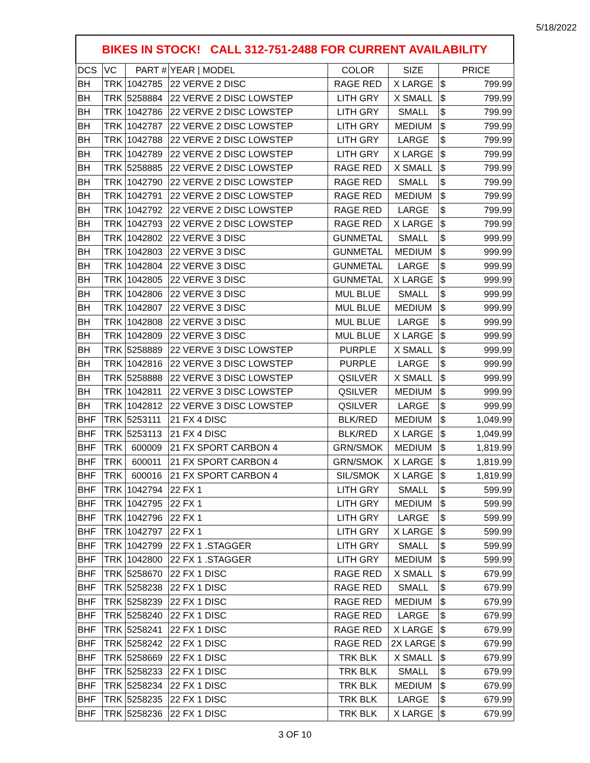5/18/2022
| BIKES IN STOCK! CALL 312-751-2488 FOR CURRENT AVAILABILITY | | | | | | | |
| DCS | VC | PART # | YEAR / MODEL | COLOR | SIZE | PRICE | |
| BH | TRK | 1042785 | 22 VERVE 2 DISC | RAGE RED | X LARGE | $ | 799.99 |
| BH | TRK | 5258884 | 22 VERVE 2 DISC LOWSTEP | LITH GRY | X SMALL | $ | 799.99 |
| BH | TRK | 1042786 | 22 VERVE 2 DISC LOWSTEP | LITH GRY | SMALL | $ | 799.99 |
| BH | TRK | 1042787 | 22 VERVE 2 DISC LOWSTEP | LITH GRY | MEDIUM | $ | 799.99 |
| BH | TRK | 1042788 | 22 VERVE 2 DISC LOWSTEP | LITH GRY | LARGE | $ | 799.99 |
| BH | TRK | 1042789 | 22 VERVE 2 DISC LOWSTEP | LITH GRY | X LARGE | $ | 799.99 |
| BH | TRK | 5258885 | 22 VERVE 2 DISC LOWSTEP | RAGE RED | X SMALL | $ | 799.99 |
| BH | TRK | 1042790 | 22 VERVE 2 DISC LOWSTEP | RAGE RED | SMALL | $ | 799.99 |
| BH | TRK | 1042791 | 22 VERVE 2 DISC LOWSTEP | RAGE RED | MEDIUM | $ | 799.99 |
| BH | TRK | 1042792 | 22 VERVE 2 DISC LOWSTEP | RAGE RED | LARGE | $ | 799.99 |
| BH | TRK | 1042793 | 22 VERVE 2 DISC LOWSTEP | RAGE RED | X LARGE | $ | 799.99 |
| BH | TRK | 1042802 | 22 VERVE 3 DISC | GUNMETAL | SMALL | $ | 999.99 |
| BH | TRK | 1042803 | 22 VERVE 3 DISC | GUNMETAL | MEDIUM | $ | 999.99 |
| BH | TRK | 1042804 | 22 VERVE 3 DISC | GUNMETAL | LARGE | $ | 999.99 |
| BH | TRK | 1042805 | 22 VERVE 3 DISC | GUNMETAL | X LARGE | $ | 999.99 |
| BH | TRK | 1042806 | 22 VERVE 3 DISC | MUL BLUE | SMALL | $ | 999.99 |
| BH | TRK | 1042807 | 22 VERVE 3 DISC | MUL BLUE | MEDIUM | $ | 999.99 |
| BH | TRK | 1042808 | 22 VERVE 3 DISC | MUL BLUE | LARGE | $ | 999.99 |
| BH | TRK | 1042809 | 22 VERVE 3 DISC | MUL BLUE | X LARGE | $ | 999.99 |
| BH | TRK | 5258889 | 22 VERVE 3 DISC LOWSTEP | PURPLE | X SMALL | $ | 999.99 |
| BH | TRK | 1042816 | 22 VERVE 3 DISC LOWSTEP | PURPLE | LARGE | $ | 999.99 |
| BH | TRK | 5258888 | 22 VERVE 3 DISC LOWSTEP | QSILVER | X SMALL | $ | 999.99 |
| BH | TRK | 1042811 | 22 VERVE 3 DISC LOWSTEP | QSILVER | MEDIUM | $ | 999.99 |
| BH | TRK | 1042812 | 22 VERVE 3 DISC LOWSTEP | QSILVER | LARGE | $ | 999.99 |
| BHF | TRK | 5253111 | 21 FX 4 DISC | BLK/RED | MEDIUM | $ | 1,049.99 |
| BHF | TRK | 5253113 | 21 FX 4 DISC | BLK/RED | X LARGE | $ | 1,049.99 |
| BHF | TRK | 600009 | 21 FX SPORT CARBON 4 | GRN/SMOK | MEDIUM | $ | 1,819.99 |
| BHF | TRK | 600011 | 21 FX SPORT CARBON 4 | GRN/SMOK | X LARGE | $ | 1,819.99 |
| BHF | TRK | 600016 | 21 FX SPORT CARBON 4 | SIL/SMOK | X LARGE | $ | 1,819.99 |
| BHF | TRK | 1042794 | 22 FX 1 | LITH GRY | SMALL | $ | 599.99 |
| BHF | TRK | 1042795 | 22 FX 1 | LITH GRY | MEDIUM | $ | 599.99 |
| BHF | TRK | 1042796 | 22 FX 1 | LITH GRY | LARGE | $ | 599.99 |
| BHF | TRK | 1042797 | 22 FX 1 | LITH GRY | X LARGE | $ | 599.99 |
| BHF | TRK | 1042799 | 22 FX 1 .STAGGER | LITH GRY | SMALL | $ | 599.99 |
| BHF | TRK | 1042800 | 22 FX 1 .STAGGER | LITH GRY | MEDIUM | $ | 599.99 |
| BHF | TRK | 5258670 | 22 FX 1 DISC | RAGE RED | X SMALL | $ | 679.99 |
| BHF | TRK | 5258238 | 22 FX 1 DISC | RAGE RED | SMALL | $ | 679.99 |
| BHF | TRK | 5258239 | 22 FX 1 DISC | RAGE RED | MEDIUM | $ | 679.99 |
| BHF | TRK | 5258240 | 22 FX 1 DISC | RAGE RED | LARGE | $ | 679.99 |
| BHF | TRK | 5258241 | 22 FX 1 DISC | RAGE RED | X LARGE | $ | 679.99 |
| BHF | TRK | 5258242 | 22 FX 1 DISC | RAGE RED | 2X LARGE | $ | 679.99 |
| BHF | TRK | 5258669 | 22 FX 1 DISC | TRK BLK | X SMALL | $ | 679.99 |
| BHF | TRK | 5258233 | 22 FX 1 DISC | TRK BLK | SMALL | $ | 679.99 |
| BHF | TRK | 5258234 | 22 FX 1 DISC | TRK BLK | MEDIUM | $ | 679.99 |
| BHF | TRK | 5258235 | 22 FX 1 DISC | TRK BLK | LARGE | $ | 679.99 |
| BHF | TRK | 5258236 | 22 FX 1 DISC | TRK BLK | X LARGE | $ | 679.99 |
3 OF 10